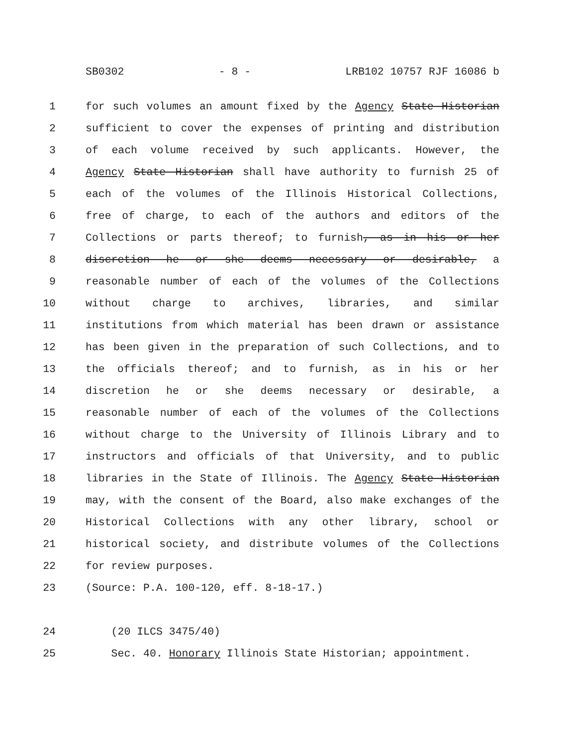SB0302 - 8 - LRB102 10757 RJF 16086 b
1 for such volumes an amount fixed by the Agency State Historian
2 sufficient to cover the expenses of printing and distribution
3 of each volume received by such applicants. However, the
4 Agency State Historian shall have authority to furnish 25 of
5 each of the volumes of the Illinois Historical Collections,
6 free of charge, to each of the authors and editors of the
7 Collections or parts thereof; to furnish, as in his or her
8 discretion he or she deems necessary or desirable, a
9 reasonable number of each of the volumes of the Collections
10 without charge to archives, libraries, and similar
11 institutions from which material has been drawn or assistance
12 has been given in the preparation of such Collections, and to
13 the officials thereof; and to furnish, as in his or her
14 discretion he or she deems necessary or desirable, a
15 reasonable number of each of the volumes of the Collections
16 without charge to the University of Illinois Library and to
17 instructors and officials of that University, and to public
18 libraries in the State of Illinois. The Agency State Historian
19 may, with the consent of the Board, also make exchanges of the
20 Historical Collections with any other library, school or
21 historical society, and distribute volumes of the Collections
22 for review purposes.
23 (Source: P.A. 100-120, eff. 8-18-17.)
24 (20 ILCS 3475/40)
25 Sec. 40. Honorary Illinois State Historian; appointment.